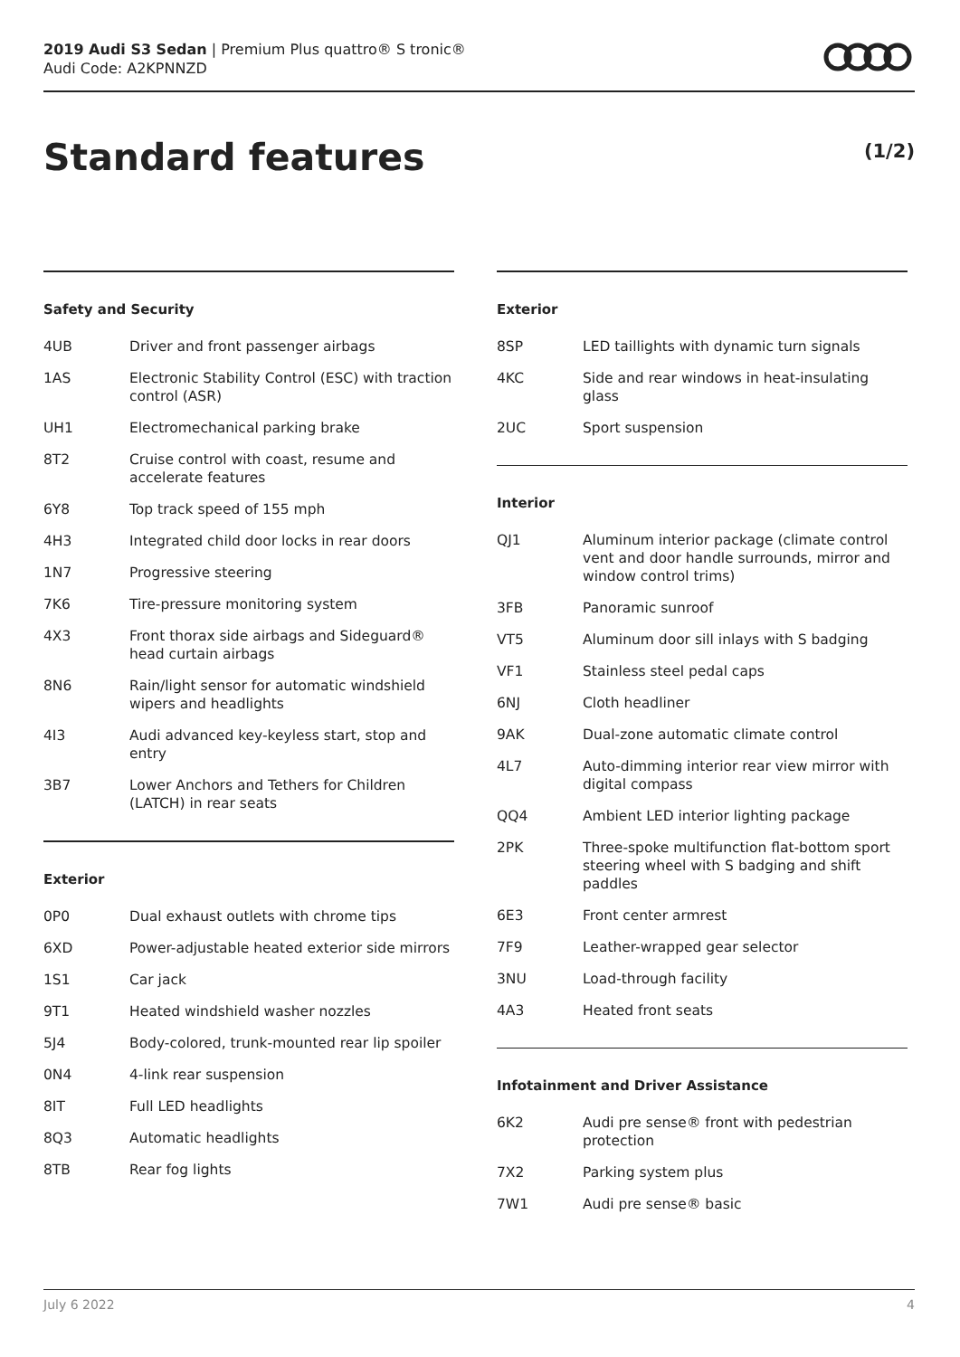2019 Audi S3 Sedan | Premium Plus quattro® S tronic®
Audi Code: A2KPNNZD
Standard features (1/2)
Safety and Security
| 4UB | Driver and front passenger airbags |
| 1AS | Electronic Stability Control (ESC) with traction control (ASR) |
| UH1 | Electromechanical parking brake |
| 8T2 | Cruise control with coast, resume and accelerate features |
| 6Y8 | Top track speed of 155 mph |
| 4H3 | Integrated child door locks in rear doors |
| 1N7 | Progressive steering |
| 7K6 | Tire-pressure monitoring system |
| 4X3 | Front thorax side airbags and Sideguard® head curtain airbags |
| 8N6 | Rain/light sensor for automatic windshield wipers and headlights |
| 4I3 | Audi advanced key-keyless start, stop and entry |
| 3B7 | Lower Anchors and Tethers for Children (LATCH) in rear seats |
Exterior
| 0P0 | Dual exhaust outlets with chrome tips |
| 6XD | Power-adjustable heated exterior side mirrors |
| 1S1 | Car jack |
| 9T1 | Heated windshield washer nozzles |
| 5J4 | Body-colored, trunk-mounted rear lip spoiler |
| 0N4 | 4-link rear suspension |
| 8IT | Full LED headlights |
| 8Q3 | Automatic headlights |
| 8TB | Rear fog lights |
Exterior
| 8SP | LED taillights with dynamic turn signals |
| 4KC | Side and rear windows in heat-insulating glass |
| 2UC | Sport suspension |
Interior
| QJ1 | Aluminum interior package (climate control vent and door handle surrounds, mirror and window control trims) |
| 3FB | Panoramic sunroof |
| VT5 | Aluminum door sill inlays with S badging |
| VF1 | Stainless steel pedal caps |
| 6NJ | Cloth headliner |
| 9AK | Dual-zone automatic climate control |
| 4L7 | Auto-dimming interior rear view mirror with digital compass |
| QQ4 | Ambient LED interior lighting package |
| 2PK | Three-spoke multifunction flat-bottom sport steering wheel with S badging and shift paddles |
| 6E3 | Front center armrest |
| 7F9 | Leather-wrapped gear selector |
| 3NU | Load-through facility |
| 4A3 | Heated front seats |
Infotainment and Driver Assistance
| 6K2 | Audi pre sense® front with pedestrian protection |
| 7X2 | Parking system plus |
| 7W1 | Audi pre sense® basic |
July 6 2022 4